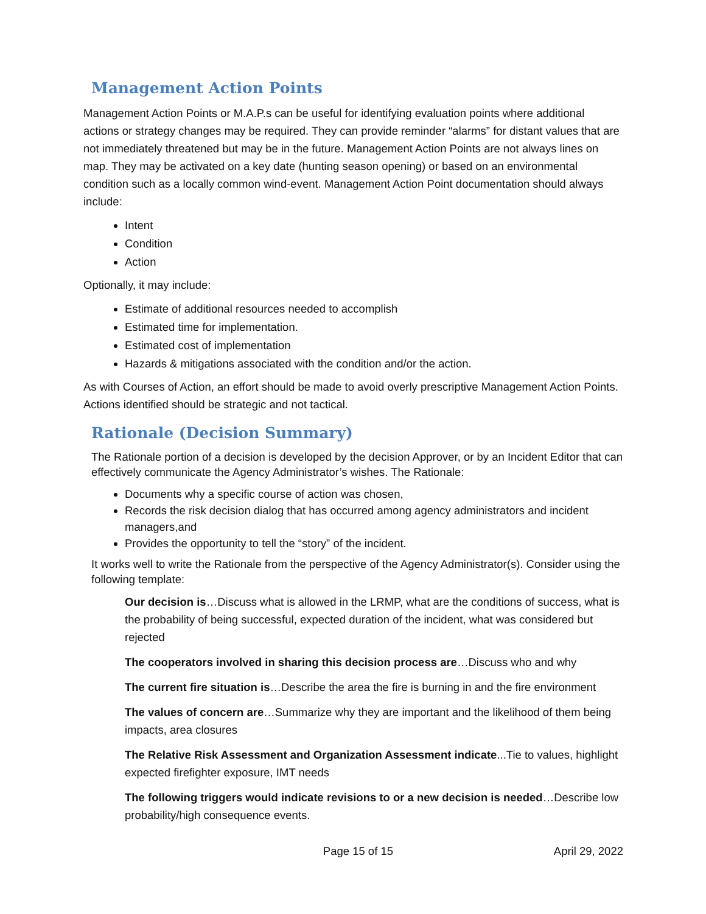Management Action Points
Management Action Points or M.A.P.s can be useful for identifying evaluation points where additional actions or strategy changes may be required. They can provide reminder “alarms” for distant values that are not immediately threatened but may be in the future. Management Action Points are not always lines on map. They may be activated on a key date (hunting season opening) or based on an environmental condition such as a locally common wind-event. Management Action Point documentation should always include:
Intent
Condition
Action
Optionally, it may include:
Estimate of additional resources needed to accomplish
Estimated time for implementation.
Estimated cost of implementation
Hazards & mitigations associated with the condition and/or the action.
As with Courses of Action, an effort should be made to avoid overly prescriptive Management Action Points. Actions identified should be strategic and not tactical.
Rationale (Decision Summary)
The Rationale portion of a decision is developed by the decision Approver, or by an Incident Editor that can effectively communicate the Agency Administrator’s wishes. The Rationale:
Documents why a specific course of action was chosen,
Records the risk decision dialog that has occurred among agency administrators and incident managers,and
Provides the opportunity to tell the “story” of the incident.
It works well to write the Rationale from the perspective of the Agency Administrator(s). Consider using the following template:
Our decision is…Discuss what is allowed in the LRMP, what are the conditions of success, what is the probability of being successful, expected duration of the incident, what was considered but rejected
The cooperators involved in sharing this decision process are…Discuss who and why
The current fire situation is…Describe the area the fire is burning in and the fire environment
The values of concern are…Summarize why they are important and the likelihood of them being impacts, area closures
The Relative Risk Assessment and Organization Assessment indicate...Tie to values, highlight expected firefighter exposure, IMT needs
The following triggers would indicate revisions to or a new decision is needed…Describe low probability/high consequence events.
Page 15 of 15 April 29, 2022